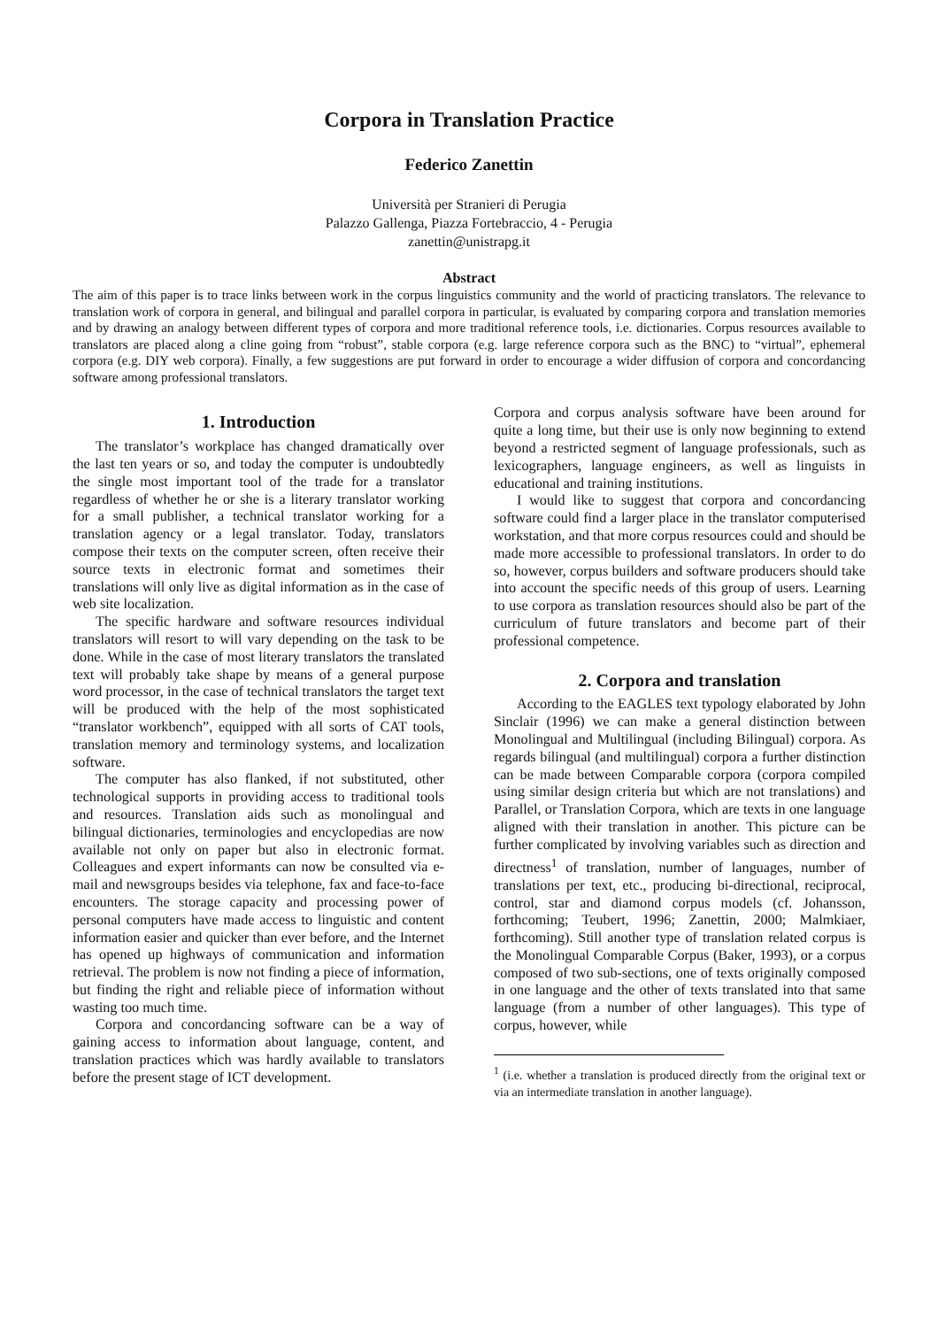Corpora in Translation Practice
Federico Zanettin
Università per Stranieri di Perugia
Palazzo Gallenga, Piazza Fortebraccio, 4 - Perugia
zanettin@unistrapg.it
Abstract
The aim of this paper is to trace links between work in the corpus linguistics community and the world of practicing translators. The relevance to translation work of corpora in general, and bilingual and parallel corpora in particular, is evaluated by comparing corpora and translation memories and by drawing an analogy between different types of corpora and more traditional reference tools, i.e. dictionaries. Corpus resources available to translators are placed along a cline going from “robust”, stable corpora (e.g. large reference corpora such as the BNC) to “virtual”, ephemeral corpora (e.g. DIY web corpora). Finally, a few suggestions are put forward in order to encourage a wider diffusion of corpora and concordancing software among professional translators.
1. Introduction
The translator’s workplace has changed dramatically over the last ten years or so, and today the computer is undoubtedly the single most important tool of the trade for a translator regardless of whether he or she is a literary translator working for a small publisher, a technical translator working for a translation agency or a legal translator. Today, translators compose their texts on the computer screen, often receive their source texts in electronic format and sometimes their translations will only live as digital information as in the case of web site localization.
The specific hardware and software resources individual translators will resort to will vary depending on the task to be done. While in the case of most literary translators the translated text will probably take shape by means of a general purpose word processor, in the case of technical translators the target text will be produced with the help of the most sophisticated “translator workbench”, equipped with all sorts of CAT tools, translation memory and terminology systems, and localization software.
The computer has also flanked, if not substituted, other technological supports in providing access to traditional tools and resources. Translation aids such as monolingual and bilingual dictionaries, terminologies and encyclopedias are now available not only on paper but also in electronic format. Colleagues and expert informants can now be consulted via e-mail and newsgroups besides via telephone, fax and face-to-face encounters. The storage capacity and processing power of personal computers have made access to linguistic and content information easier and quicker than ever before, and the Internet has opened up highways of communication and information retrieval. The problem is now not finding a piece of information, but finding the right and reliable piece of information without wasting too much time.
Corpora and concordancing software can be a way of gaining access to information about language, content, and translation practices which was hardly available to translators before the present stage of ICT development.
Corpora and corpus analysis software have been around for quite a long time, but their use is only now beginning to extend beyond a restricted segment of language professionals, such as lexicographers, language engineers, as well as linguists in educational and training institutions.
I would like to suggest that corpora and concordancing software could find a larger place in the translator computerised workstation, and that more corpus resources could and should be made more accessible to professional translators. In order to do so, however, corpus builders and software producers should take into account the specific needs of this group of users. Learning to use corpora as translation resources should also be part of the curriculum of future translators and become part of their professional competence.
2. Corpora and translation
According to the EAGLES text typology elaborated by John Sinclair (1996) we can make a general distinction between Monolingual and Multilingual (including Bilingual) corpora. As regards bilingual (and multilingual) corpora a further distinction can be made between Comparable corpora (corpora compiled using similar design criteria but which are not translations) and Parallel, or Translation Corpora, which are texts in one language aligned with their translation in another. This picture can be further complicated by involving variables such as direction and directness<sup>1</sup> of translation, number of languages, number of translations per text, etc., producing bi-directional, reciprocal, control, star and diamond corpus models (cf. Johansson, forthcoming; Teubert, 1996; Zanettin, 2000; Malmkiaer, forthcoming). Still another type of translation related corpus is the Monolingual Comparable Corpus (Baker, 1993), or a corpus composed of two sub-sections, one of texts originally composed in one language and the other of texts translated into that same language (from a number of other languages). This type of corpus, however, while
<sup>1</sup> (i.e. whether a translation is produced directly from the original text or via an intermediate translation in another language).